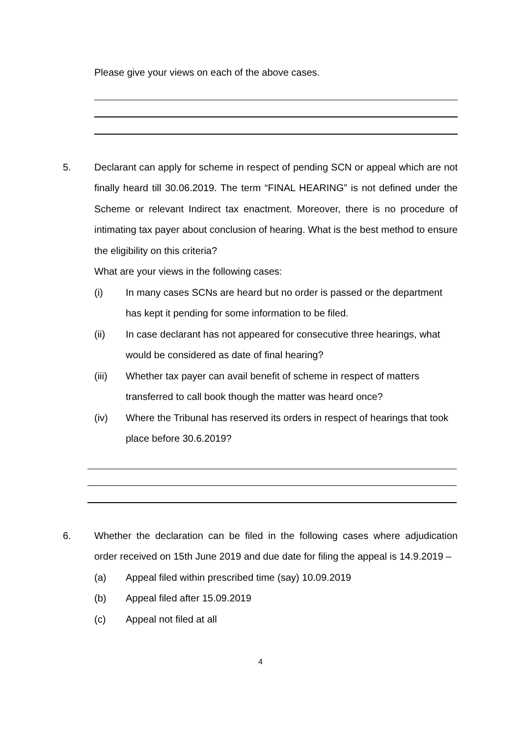Please give your views on each of the above cases.
5. Declarant can apply for scheme in respect of pending SCN or appeal which are not finally heard till 30.06.2019. The term “FINAL HEARING” is not defined under the Scheme or relevant Indirect tax enactment. Moreover, there is no procedure of intimating tax payer about conclusion of hearing. What is the best method to ensure the eligibility on this criteria?
What are your views in the following cases:
(i) In many cases SCNs are heard but no order is passed or the department has kept it pending for some information to be filed.
(ii) In case declarant has not appeared for consecutive three hearings, what would be considered as date of final hearing?
(iii) Whether tax payer can avail benefit of scheme in respect of matters transferred to call book though the matter was heard once?
(iv) Where the Tribunal has reserved its orders in respect of hearings that took place before 30.6.2019?
6. Whether the declaration can be filed in the following cases where adjudication order received on 15th June 2019 and due date for filing the appeal is 14.9.2019 –
(a) Appeal filed within prescribed time (say) 10.09.2019
(b) Appeal filed after 15.09.2019
(c) Appeal not filed at all
4